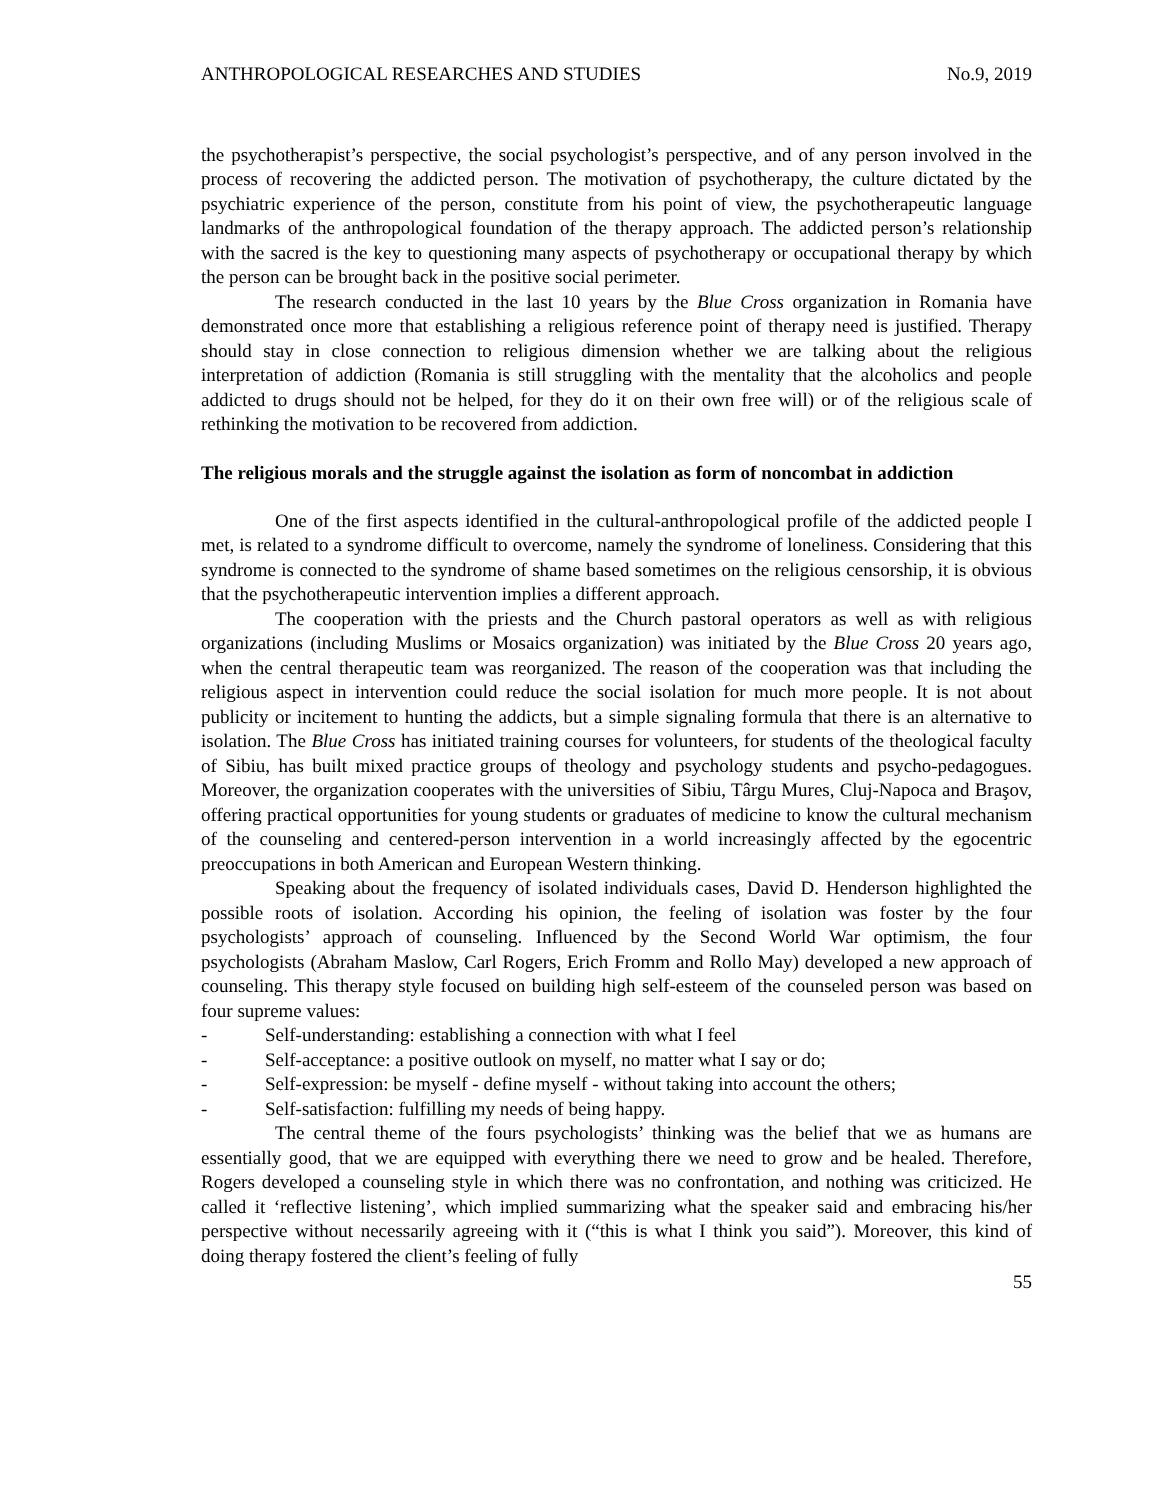ANTHROPOLOGICAL RESEARCHES AND STUDIES No.9, 2019
the psychotherapist’s perspective, the social psychologist’s perspective, and of any person involved in the process of recovering the addicted person. The motivation of psychotherapy, the culture dictated by the psychiatric experience of the person, constitute from his point of view, the psychotherapeutic language landmarks of the anthropological foundation of the therapy approach. The addicted person’s relationship with the sacred is the key to questioning many aspects of psychotherapy or occupational therapy by which the person can be brought back in the positive social perimeter.
The research conducted in the last 10 years by the Blue Cross organization in Romania have demonstrated once more that establishing a religious reference point of therapy need is justified. Therapy should stay in close connection to religious dimension whether we are talking about the religious interpretation of addiction (Romania is still struggling with the mentality that the alcoholics and people addicted to drugs should not be helped, for they do it on their own free will) or of the religious scale of rethinking the motivation to be recovered from addiction.
The religious morals and the struggle against the isolation as form of noncombat in addiction
One of the first aspects identified in the cultural-anthropological profile of the addicted people I met, is related to a syndrome difficult to overcome, namely the syndrome of loneliness. Considering that this syndrome is connected to the syndrome of shame based sometimes on the religious censorship, it is obvious that the psychotherapeutic intervention implies a different approach.
The cooperation with the priests and the Church pastoral operators as well as with religious organizations (including Muslims or Mosaics organization) was initiated by the Blue Cross 20 years ago, when the central therapeutic team was reorganized. The reason of the cooperation was that including the religious aspect in intervention could reduce the social isolation for much more people. It is not about publicity or incitement to hunting the addicts, but a simple signaling formula that there is an alternative to isolation. The Blue Cross has initiated training courses for volunteers, for students of the theological faculty of Sibiu, has built mixed practice groups of theology and psychology students and psycho-pedagogues. Moreover, the organization cooperates with the universities of Sibiu, Târgu Mures, Cluj-Napoca and Braşov, offering practical opportunities for young students or graduates of medicine to know the cultural mechanism of the counseling and centered-person intervention in a world increasingly affected by the egocentric preoccupations in both American and European Western thinking.
Speaking about the frequency of isolated individuals cases, David D. Henderson highlighted the possible roots of isolation. According his opinion, the feeling of isolation was foster by the four psychologists’ approach of counseling. Influenced by the Second World War optimism, the four psychologists (Abraham Maslow, Carl Rogers, Erich Fromm and Rollo May) developed a new approach of counseling. This therapy style focused on building high self-esteem of the counseled person was based on four supreme values:
- Self-understanding: establishing a connection with what I feel
- Self-acceptance: a positive outlook on myself, no matter what I say or do;
- Self-expression: be myself - define myself - without taking into account the others;
- Self-satisfaction: fulfilling my needs of being happy.
The central theme of the fours psychologists’ thinking was the belief that we as humans are essentially good, that we are equipped with everything there we need to grow and be healed. Therefore, Rogers developed a counseling style in which there was no confrontation, and nothing was criticized. He called it ‘reflective listening’, which implied summarizing what the speaker said and embracing his/her perspective without necessarily agreeing with it (“this is what I think you said”). Moreover, this kind of doing therapy fostered the client’s feeling of fully
55